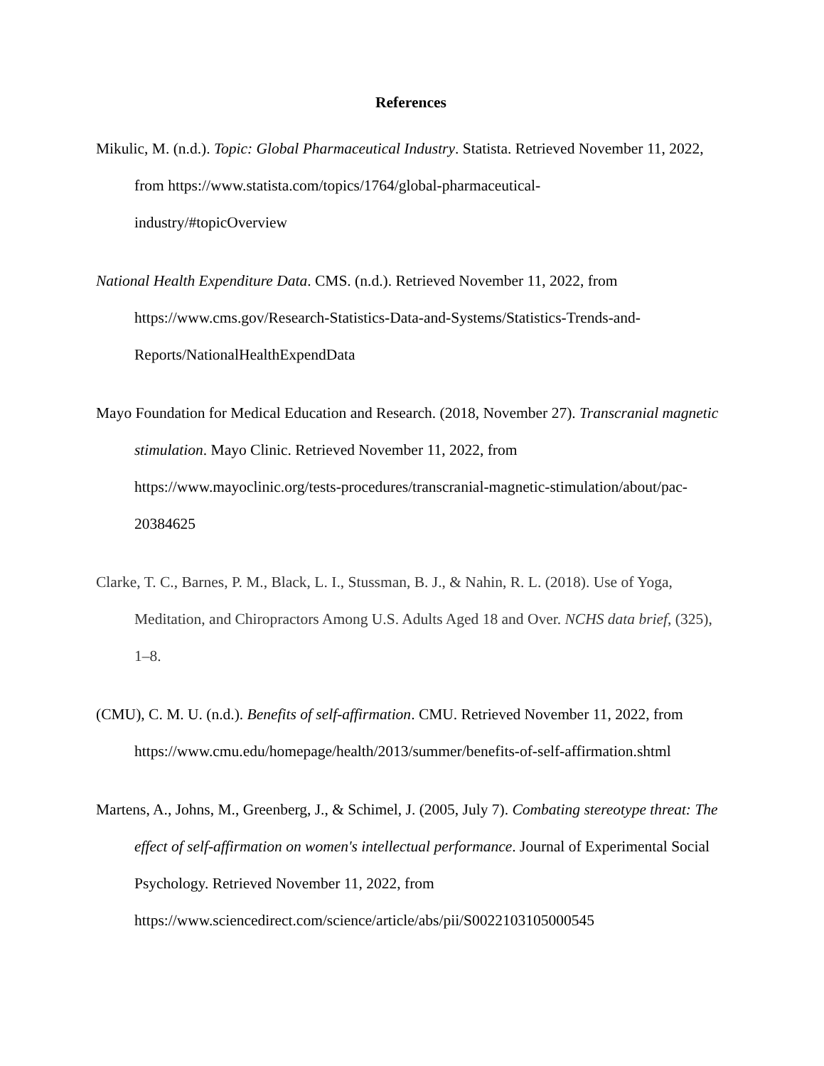References
Mikulic, M. (n.d.). Topic: Global Pharmaceutical Industry. Statista. Retrieved November 11, 2022, from https://www.statista.com/topics/1764/global-pharmaceutical-
industry/#topicOverview
National Health Expenditure Data. CMS. (n.d.). Retrieved November 11, 2022, from https://www.cms.gov/Research-Statistics-Data-and-Systems/Statistics-Trends-and-
Reports/NationalHealthExpendData
Mayo Foundation for Medical Education and Research. (2018, November 27). Transcranial magnetic stimulation. Mayo Clinic. Retrieved November 11, 2022, from https://www.mayoclinic.org/tests-procedures/transcranial-magnetic-stimulation/about/pac-20384625
Clarke, T. C., Barnes, P. M., Black, L. I., Stussman, B. J., & Nahin, R. L. (2018). Use of Yoga, Meditation, and Chiropractors Among U.S. Adults Aged 18 and Over. NCHS data brief, (325), 1–8.
(CMU), C. M. U. (n.d.). Benefits of self-affirmation. CMU. Retrieved November 11, 2022, from https://www.cmu.edu/homepage/health/2013/summer/benefits-of-self-affirmation.shtml
Martens, A., Johns, M., Greenberg, J., & Schimel, J. (2005, July 7). Combating stereotype threat: The effect of self-affirmation on women's intellectual performance. Journal of Experimental Social Psychology. Retrieved November 11, 2022, from https://www.sciencedirect.com/science/article/abs/pii/S0022103105000545